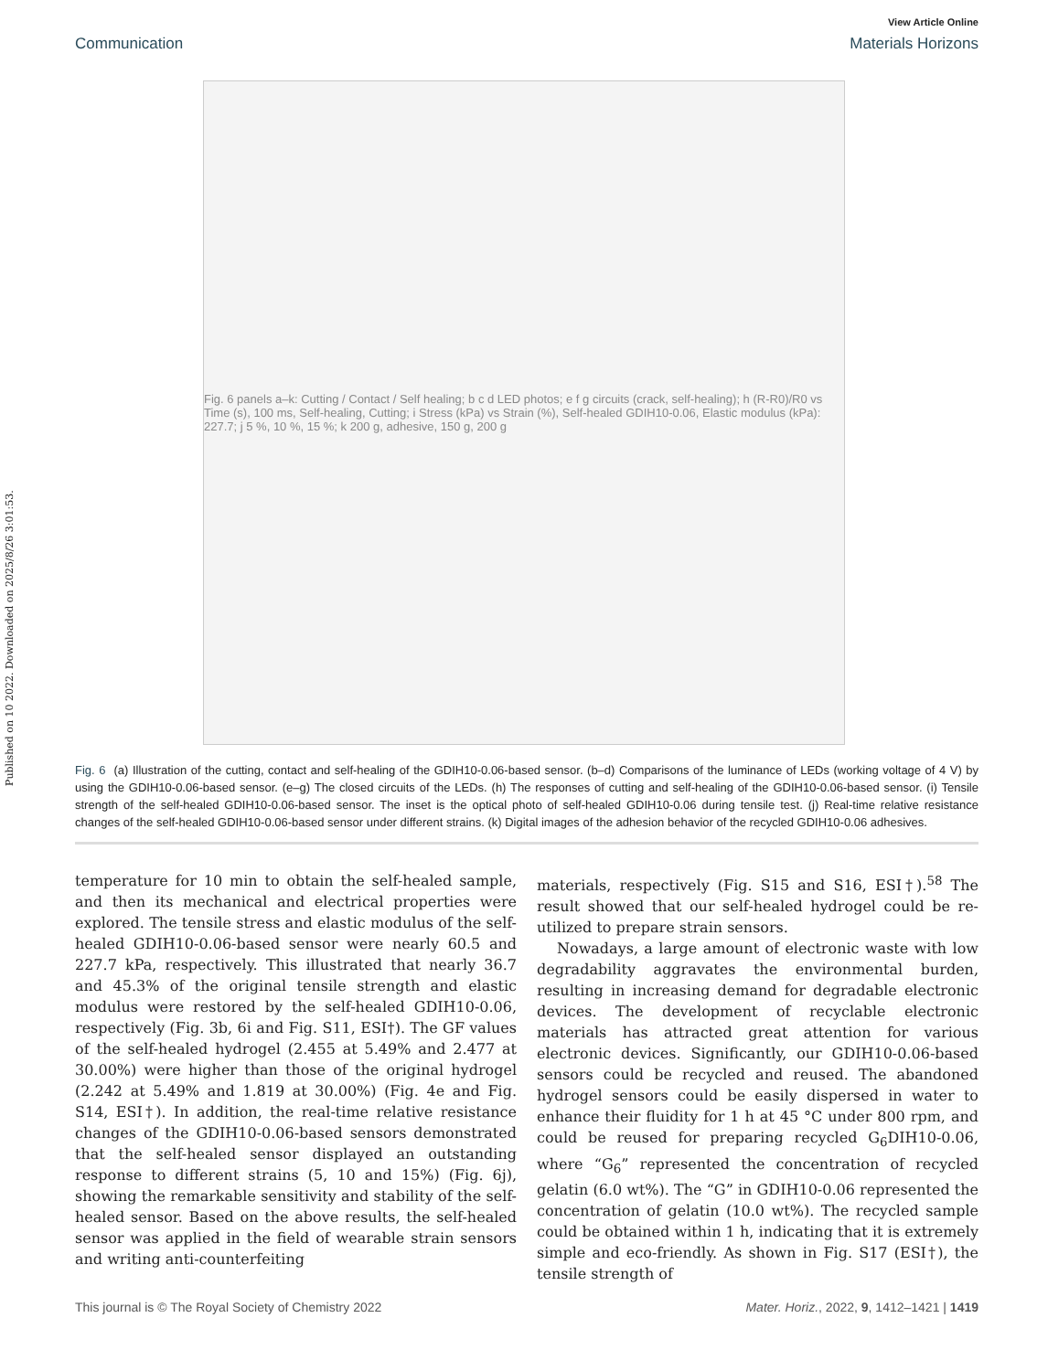Published on 10 2022. Downloaded on 2025/8/26 3:01:53.
View Article Online
Communication Materials Horizons
Fig. 6 panels a–k: Cutting / Contact / Self healing; b c d LED photos; e f g circuits (crack, self-healing); h (R-R0)/R0 vs Time (s), 100 ms, Self-healing, Cutting; i Stress (kPa) vs Strain (%), Self-healed GDIH10-0.06, Elastic modulus (kPa): 227.7; j 5 %, 10 %, 15 %; k 200 g, adhesive, 150 g, 200 g
Fig. 6 (a) Illustration of the cutting, contact and self-healing of the GDIH10-0.06-based sensor. (b–d) Comparisons of the luminance of LEDs (working voltage of 4 V) by using the GDIH10-0.06-based sensor. (e–g) The closed circuits of the LEDs. (h) The responses of cutting and self-healing of the GDIH10-0.06-based sensor. (i) Tensile strength of the self-healed GDIH10-0.06-based sensor. The inset is the optical photo of self-healed GDIH10-0.06 during tensile test. (j) Real-time relative resistance changes of the self-healed GDIH10-0.06-based sensor under different strains. (k) Digital images of the adhesion behavior of the recycled GDIH10-0.06 adhesives.
temperature for 10 min to obtain the self-healed sample, and then its mechanical and electrical properties were explored. The tensile stress and elastic modulus of the self-healed GDIH10-0.06-based sensor were nearly 60.5 and 227.7 kPa, respectively. This illustrated that nearly 36.7 and 45.3% of the original tensile strength and elastic modulus were restored by the self-healed GDIH10-0.06, respectively (Fig. 3b, 6i and Fig. S11, ESI†). The GF values of the self-healed hydrogel (2.455 at 5.49% and 2.477 at 30.00%) were higher than those of the original hydrogel (2.242 at 5.49% and 1.819 at 30.00%) (Fig. 4e and Fig. S14, ESI†). In addition, the real-time relative resistance changes of the GDIH10-0.06-based sensors demonstrated that the self-healed sensor displayed an outstanding response to different strains (5, 10 and 15%) (Fig. 6j), showing the remarkable sensitivity and stability of the self-healed sensor. Based on the above results, the self-healed sensor was applied in the field of wearable strain sensors and writing anti-counterfeiting
materials, respectively (Fig. S15 and S16, ESI†).<sup>58</sup> The result showed that our self-healed hydrogel could be re-utilized to prepare strain sensors.
Nowadays, a large amount of electronic waste with low degradability aggravates the environmental burden, resulting in increasing demand for degradable electronic devices. The development of recyclable electronic materials has attracted great attention for various electronic devices. Significantly, our GDIH10-0.06-based sensors could be recycled and reused. The abandoned hydrogel sensors could be easily dispersed in water to enhance their fluidity for 1 h at 45 °C under 800 rpm, and could be reused for preparing recycled G<sub>6</sub>DIH10-0.06, where “G<sub>6</sub>” represented the concentration of recycled gelatin (6.0 wt%). The “G” in GDIH10-0.06 represented the concentration of gelatin (10.0 wt%). The recycled sample could be obtained within 1 h, indicating that it is extremely simple and eco-friendly. As shown in Fig. S17 (ESI†), the tensile strength of
This journal is © The Royal Society of Chemistry 2022 Mater. Horiz., 2022, 9, 1412–1421 | 1419